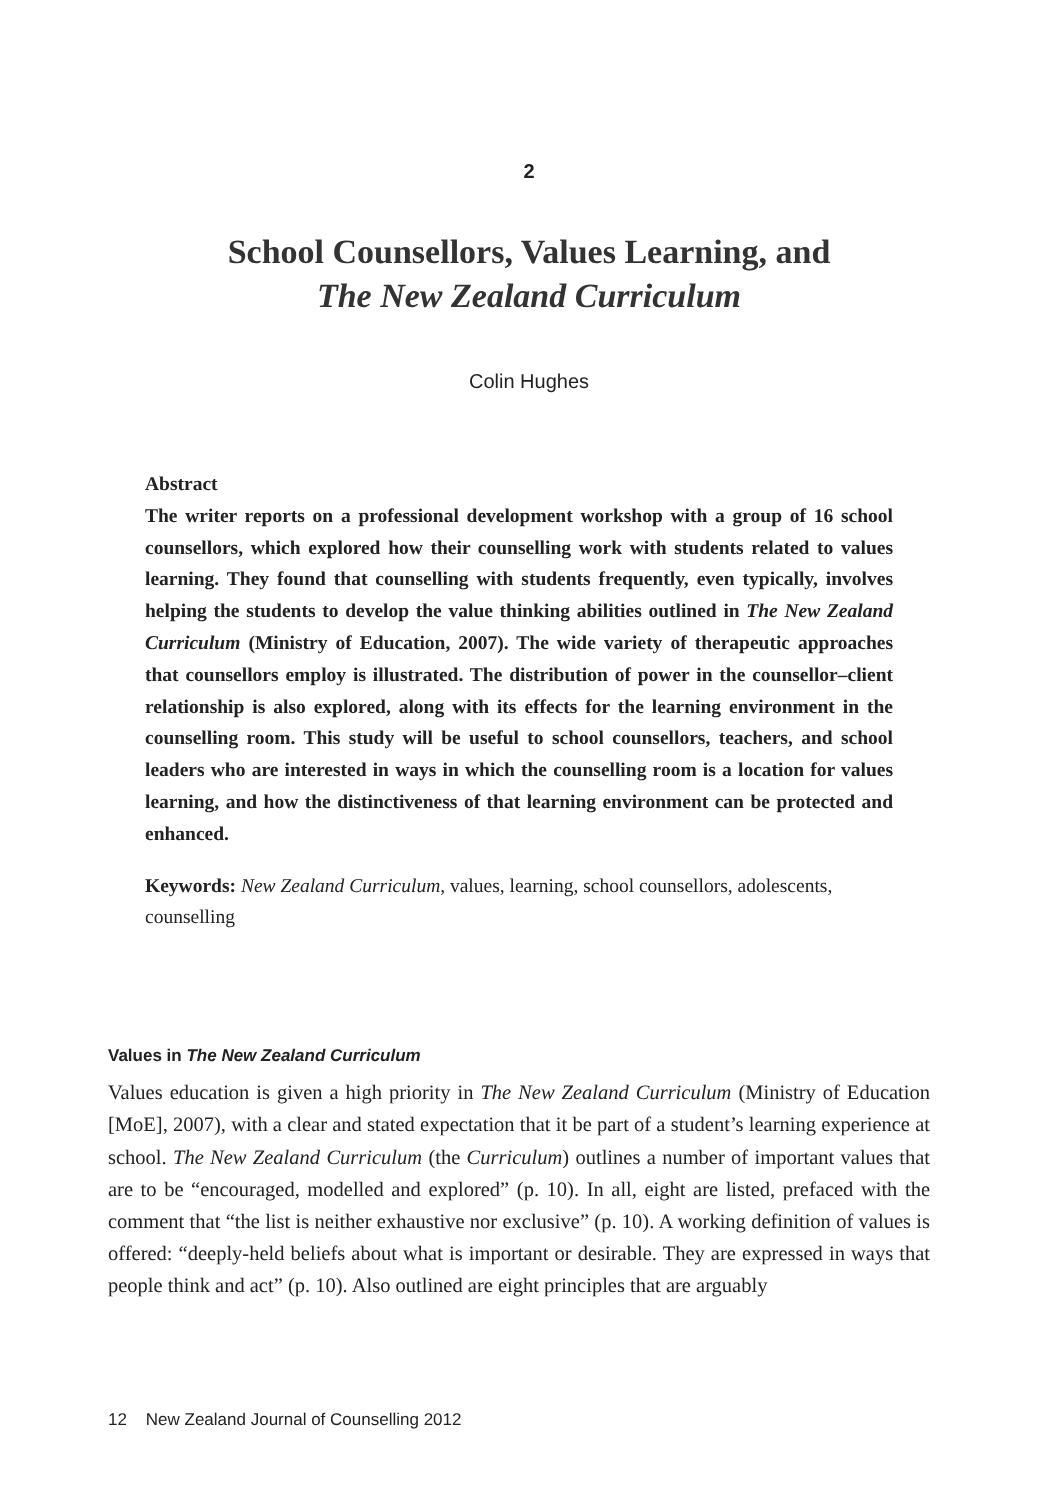2
School Counsellors, Values Learning, and
The New Zealand Curriculum
Colin Hughes
Abstract
The writer reports on a professional development workshop with a group of 16 school counsellors, which explored how their counselling work with students related to values learning. They found that counselling with students frequently, even typically, involves helping the students to develop the value thinking abilities outlined in The New Zealand Curriculum (Ministry of Education, 2007). The wide variety of therapeutic approaches that counsellors employ is illustrated. The distribution of power in the counsellor–client relationship is also explored, along with its effects for the learning environment in the counselling room. This study will be useful to school counsellors, teachers, and school leaders who are interested in ways in which the counselling room is a location for values learning, and how the distinctiveness of that learning environment can be protected and enhanced.
Keywords: New Zealand Curriculum, values, learning, school counsellors, adolescents, counselling
Values in The New Zealand Curriculum
Values education is given a high priority in The New Zealand Curriculum (Ministry of Education [MoE], 2007), with a clear and stated expectation that it be part of a student’s learning experience at school. The New Zealand Curriculum (the Curriculum) outlines a number of important values that are to be “encouraged, modelled and explored” (p. 10). In all, eight are listed, prefaced with the comment that “the list is neither exhaustive nor exclusive” (p. 10). A working definition of values is offered: “deeply-held beliefs about what is important or desirable. They are expressed in ways that people think and act” (p. 10). Also outlined are eight principles that are arguably
12 New Zealand Journal of Counselling 2012